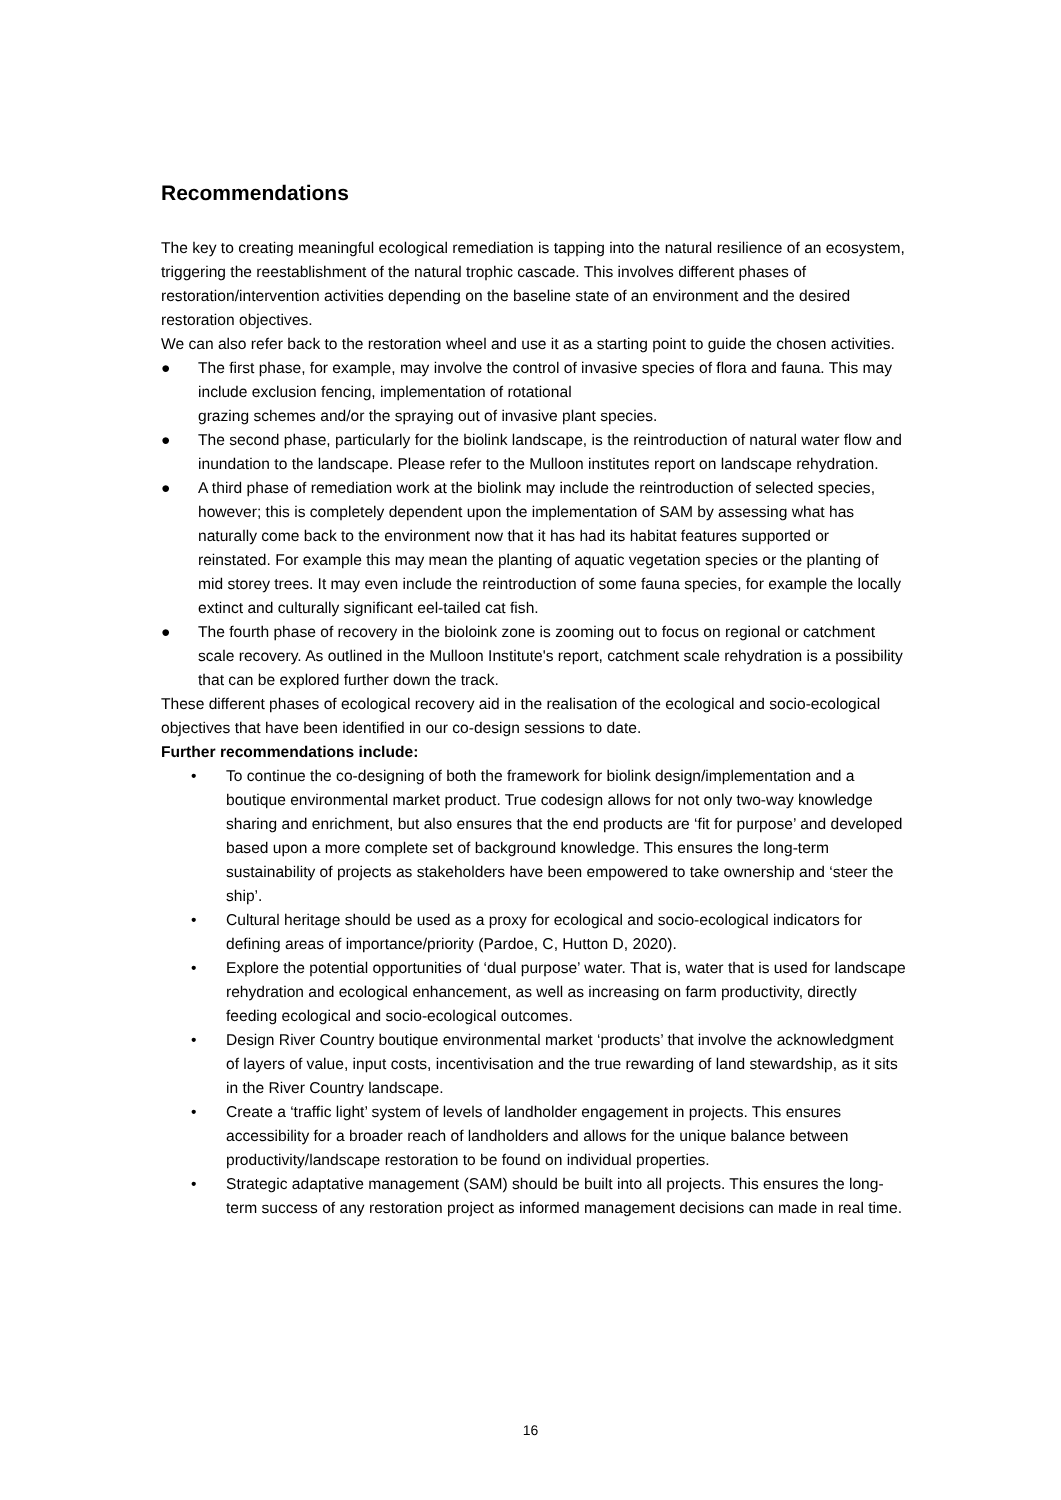Recommendations
The key to creating meaningful ecological remediation is tapping into the natural resilience of an ecosystem, triggering the reestablishment of the natural trophic cascade. This involves different phases of restoration/intervention activities depending on the baseline state of an environment and the desired restoration objectives.
We can also refer back to the restoration wheel and use it as a starting point to guide the chosen activities.
● The first phase, for example, may involve the control of invasive species of flora and fauna. This may include exclusion fencing, implementation of rotational
grazing schemes and/or the spraying out of invasive plant species.
● The second phase, particularly for the biolink landscape, is the reintroduction of natural water flow and inundation to the landscape. Please refer to the Mulloon institutes report on landscape rehydration.
● A third phase of remediation work at the biolink may include the reintroduction of selected species, however; this is completely dependent upon the implementation of SAM by assessing what has naturally come back to the environment now that it has had its habitat features supported or reinstated. For example this may mean the planting of aquatic vegetation species or the planting of mid storey trees. It may even include the reintroduction of some fauna species, for example the locally extinct and culturally significant eel-tailed cat fish.
● The fourth phase of recovery in the bioloink zone is zooming out to focus on regional or catchment scale recovery. As outlined in the Mulloon Institute's report, catchment scale rehydration is a possibility that can be explored further down the track.
These different phases of ecological recovery aid in the realisation of the ecological and socio-ecological objectives that have been identified in our co-design sessions to date.
Further recommendations include:
• To continue the co-designing of both the framework for biolink design/implementation and a boutique environmental market product. True codesign allows for not only two-way knowledge sharing and enrichment, but also ensures that the end products are ‘fit for purpose’ and developed based upon a more complete set of background knowledge. This ensures the long-term sustainability of projects as stakeholders have been empowered to take ownership and ‘steer the ship’.
• Cultural heritage should be used as a proxy for ecological and socio-ecological indicators for defining areas of importance/priority (Pardoe, C, Hutton D, 2020).
• Explore the potential opportunities of ‘dual purpose’ water. That is, water that is used for landscape rehydration and ecological enhancement, as well as increasing on farm productivity, directly feeding ecological and socio-ecological outcomes.
• Design River Country boutique environmental market ‘products’ that involve the acknowledgment of layers of value, input costs, incentivisation and the true rewarding of land stewardship, as it sits in the River Country landscape.
• Create a ‘traffic light’ system of levels of landholder engagement in projects. This ensures accessibility for a broader reach of landholders and allows for the unique balance between productivity/landscape restoration to be found on individual properties.
• Strategic adaptative management (SAM) should be built into all projects. This ensures the long-term success of any restoration project as informed management decisions can made in real time.
16